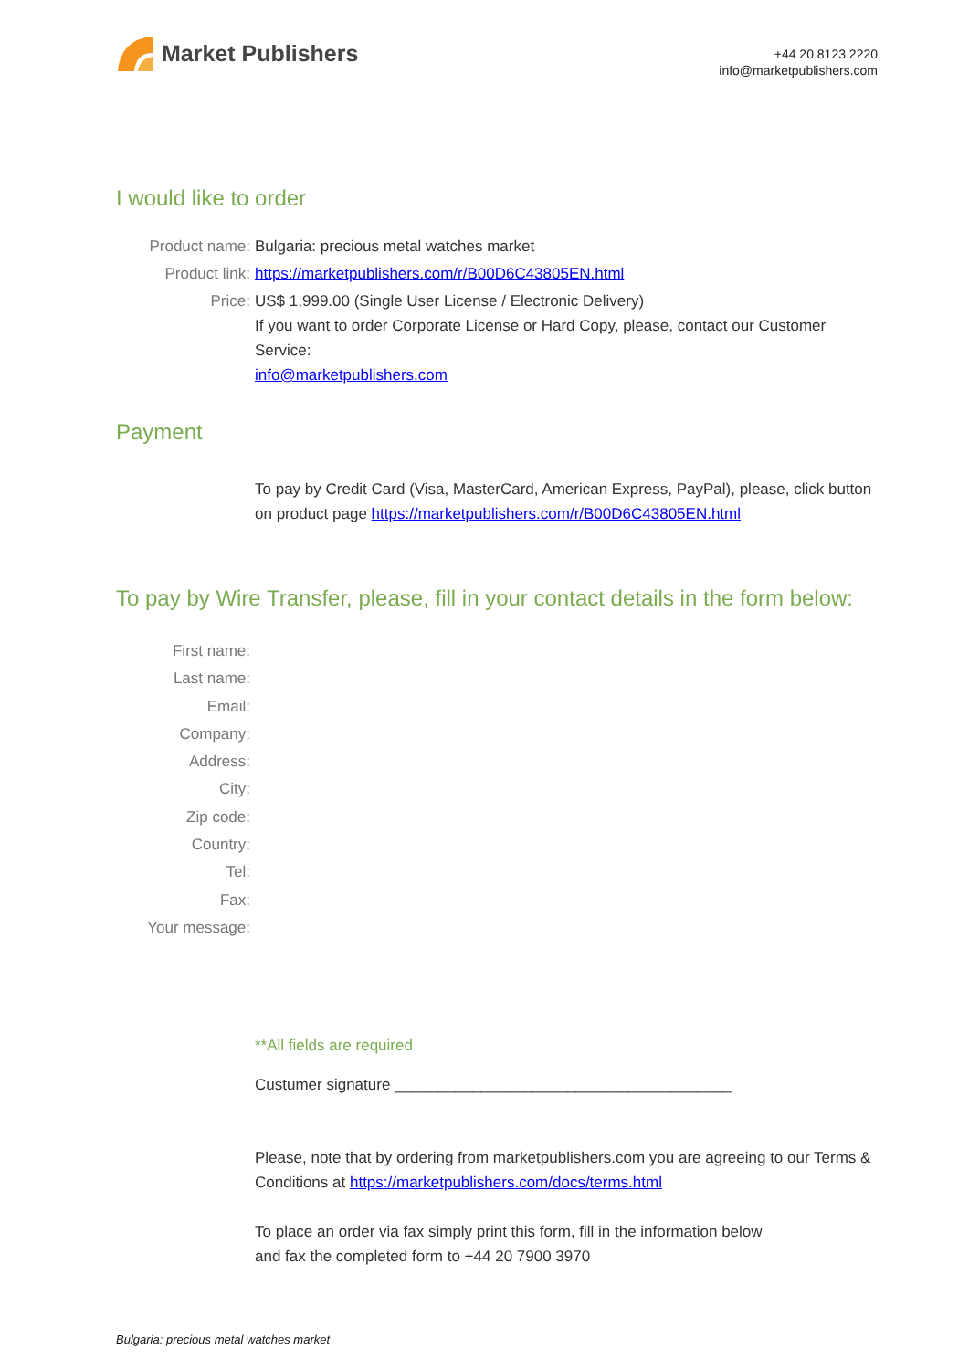Market Publishers
+44 20 8123 2220
info@marketpublishers.com
I would like to order
Product name: Bulgaria: precious metal watches market
Product link: https://marketpublishers.com/r/B00D6C43805EN.html
Price: US$ 1,999.00 (Single User License / Electronic Delivery)
If you want to order Corporate License or Hard Copy, please, contact our Customer Service:
info@marketpublishers.com
Payment
To pay by Credit Card (Visa, MasterCard, American Express, PayPal), please, click button on product page https://marketpublishers.com/r/B00D6C43805EN.html
To pay by Wire Transfer, please, fill in your contact details in the form below:
First name:
Last name:
Email:
Company:
Address:
City:
Zip code:
Country:
Tel:
Fax:
Your message:
**All fields are required
Custumer signature _______________________________________
Please, note that by ordering from marketpublishers.com you are agreeing to our Terms & Conditions at https://marketpublishers.com/docs/terms.html
To place an order via fax simply print this form, fill in the information below
and fax the completed form to +44 20 7900 3970
Bulgaria: precious metal watches market